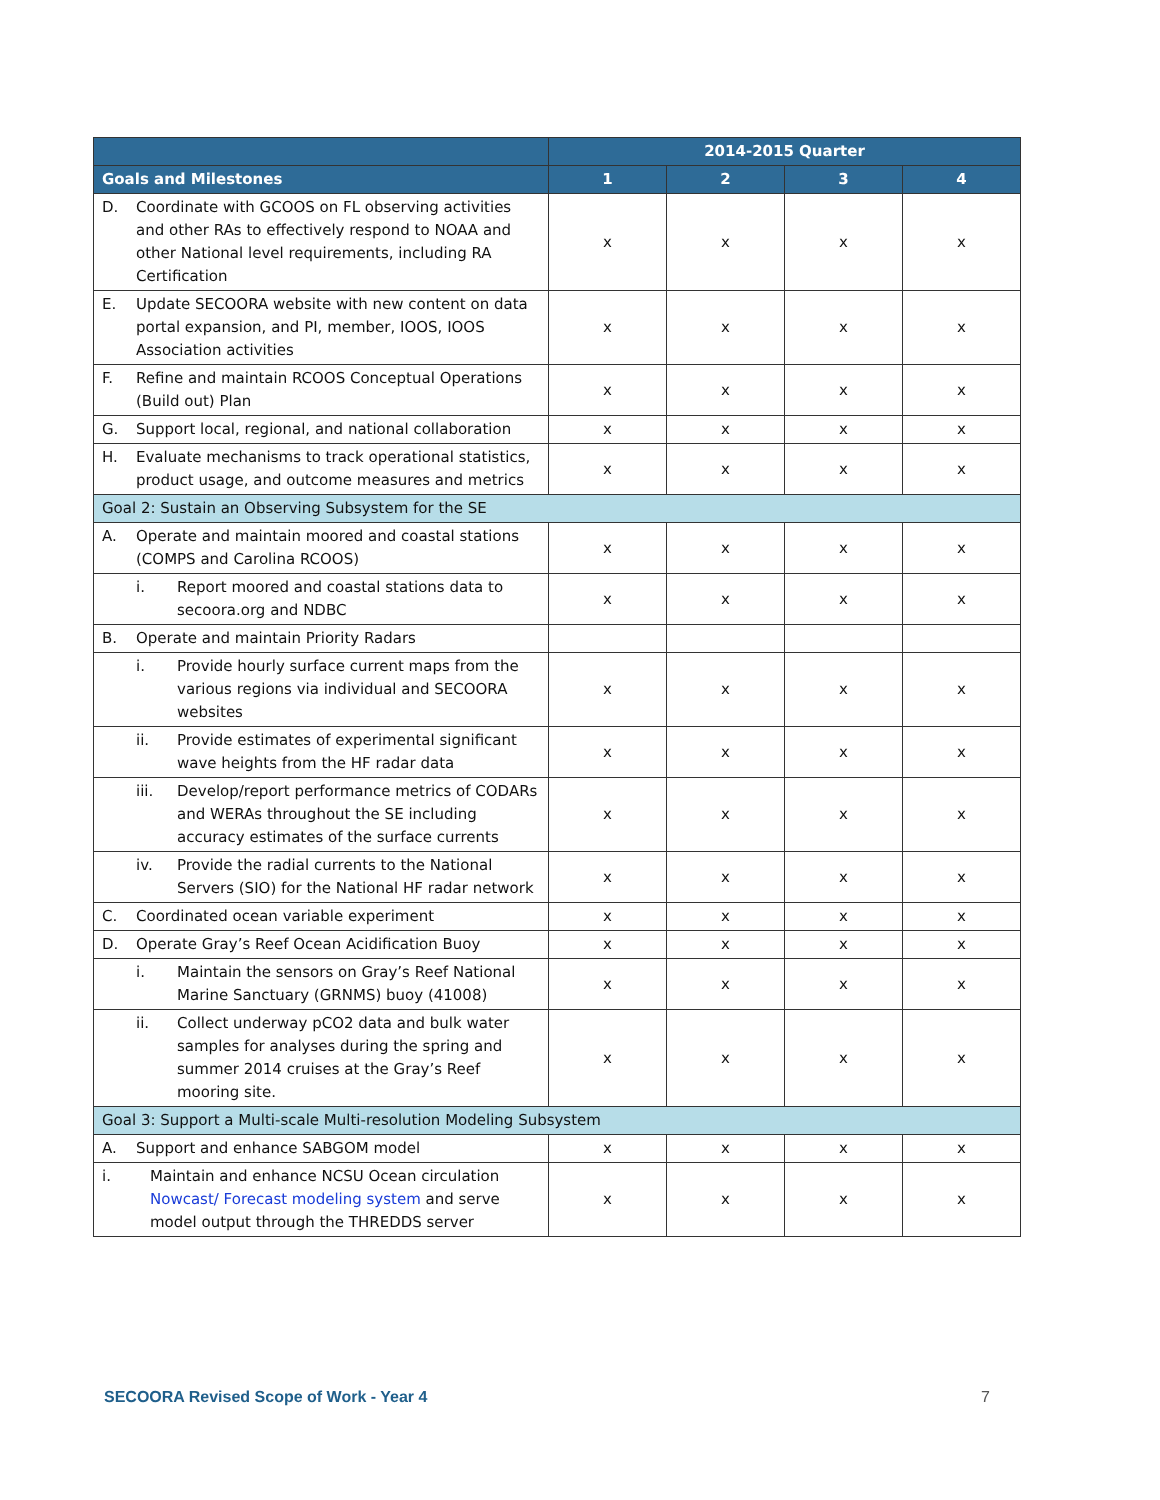| | 2014-2015 Quarter | | | |
| --- | --- | --- | --- | --- |
| Goals and Milestones | 1 | 2 | 3 | 4 |
| D. Coordinate with GCOOS on FL observing activities and other RAs to effectively respond to NOAA and other National level requirements, including RA Certification | x | x | x | x |
| E. Update SECOORA website with new content on data portal expansion, and PI, member, IOOS, IOOS Association activities | x | x | x | x |
| F. Refine and maintain RCOOS Conceptual Operations (Build out) Plan | x | x | x | x |
| G. Support local, regional, and national collaboration | x | x | x | x |
| H. Evaluate mechanisms to track operational statistics, product usage, and outcome measures and metrics | x | x | x | x |
| Goal 2: Sustain an Observing Subsystem for the SE | | | | |
| A. Operate and maintain moored and coastal stations (COMPS and Carolina RCOOS) | x | x | x | x |
| i. Report moored and coastal stations data to secoora.org and NDBC | x | x | x | x |
| B. Operate and maintain Priority Radars | | | | |
| i. Provide hourly surface current maps from the various regions via individual and SECOORA websites | x | x | x | x |
| ii. Provide estimates of experimental significant wave heights from the HF radar data | x | x | x | x |
| iii. Develop/report performance metrics of CODARs and WERAs throughout the SE including accuracy estimates of the surface currents | x | x | x | x |
| iv. Provide the radial currents to the National Servers (SIO) for the National HF radar network | x | x | x | x |
| C. Coordinated ocean variable experiment | x | x | x | x |
| D. Operate Gray’s Reef Ocean Acidification Buoy | x | x | x | x |
| i. Maintain the sensors on Gray’s Reef National Marine Sanctuary (GRNMS) buoy (41008) | x | x | x | x |
| ii. Collect underway pCO2 data and bulk water samples for analyses during the spring and summer 2014 cruises at the Gray’s Reef mooring site. | x | x | x | x |
| Goal 3: Support a Multi-scale Multi-resolution Modeling Subsystem | | | | |
| A. Support and enhance SABGOM model | x | x | x | x |
| i. Maintain and enhance NCSU Ocean circulation Nowcast/ Forecast modeling system and serve model output through the THREDDS server | x | x | x | x |
SECOORA Revised Scope of Work - Year 4 7